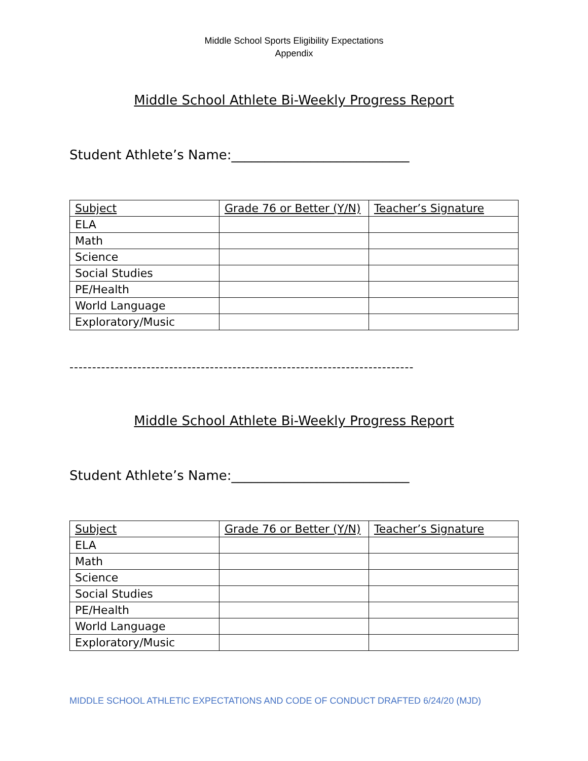Middle School Sports Eligibility Expectations
Appendix
Middle School Athlete Bi-Weekly Progress Report
Student Athlete’s Name:___________________________
| Subject | Grade 76 or Better (Y/N) | Teacher’s Signature |
| --- | --- | --- |
| ELA | | |
| Math | | |
| Science | | |
| Social Studies | | |
| PE/Health | | |
| World Language | | |
| Exploratory/Music | | |
----------------------------------------------------------------------------
Middle School Athlete Bi-Weekly Progress Report
Student Athlete’s Name:___________________________
| Subject | Grade 76 or Better (Y/N) | Teacher’s Signature |
| --- | --- | --- |
| ELA | | |
| Math | | |
| Science | | |
| Social Studies | | |
| PE/Health | | |
| World Language | | |
| Exploratory/Music | | |
MIDDLE SCHOOL ATHLETIC EXPECTATIONS AND CODE OF CONDUCT DRAFTED 6/24/20 (MJD)